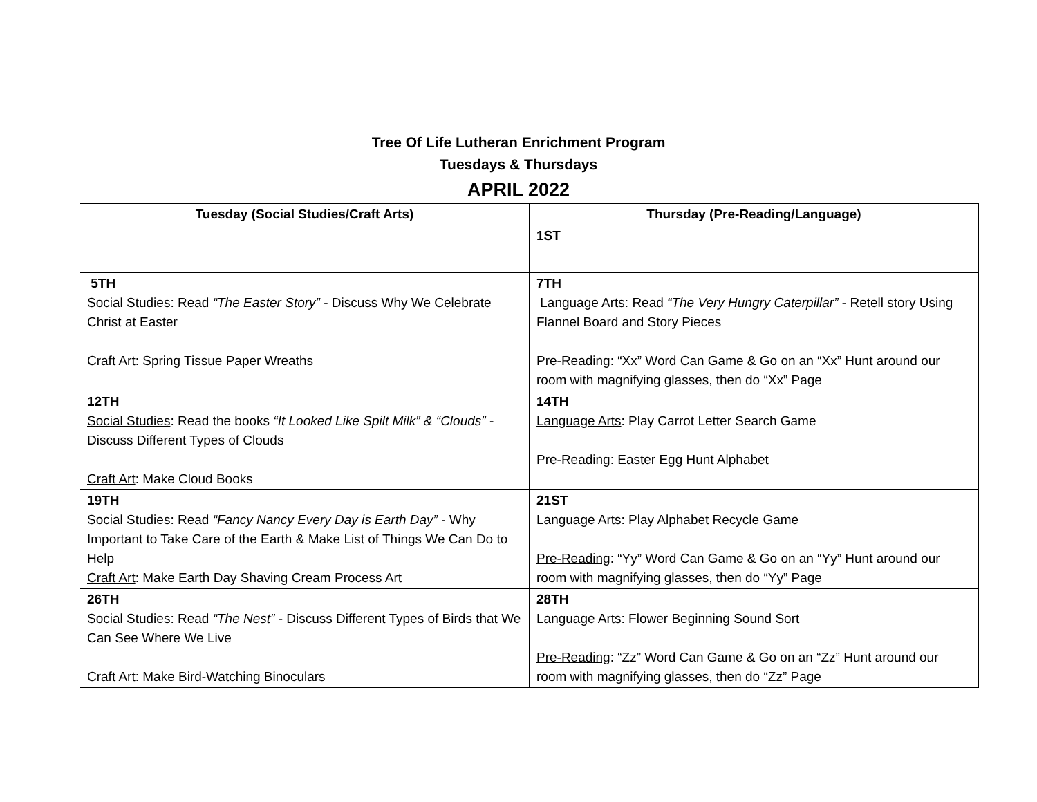Tree Of Life Lutheran Enrichment Program
Tuesdays & Thursdays
APRIL 2022
| Tuesday (Social Studies/Craft Arts) | Thursday (Pre-Reading/Language) |
| --- | --- |
| | 1ST |
| 5TH Social Studies : Read “The Easter Story” - Discuss Why We Celebrate Christ at Easter Craft Art : Spring Tissue Paper Wreaths | 7TH Language Arts : Read “The Very Hungry Caterpillar” - Retell story Using Flannel Board and Story Pieces Pre-Reading : “Xx” Word Can Game & Go on an “Xx” Hunt around our room with magnifying glasses, then do “Xx” Page |
| 12TH Social Studies : Read the books “It Looked Like Spilt Milk” & “Clouds” - Discuss Different Types of Clouds Craft Art : Make Cloud Books | 14TH Language Arts : Play Carrot Letter Search Game Pre-Reading : Easter Egg Hunt Alphabet |
| 19TH Social Studies : Read “Fancy Nancy Every Day is Earth Day” - Why Important to Take Care of the Earth & Make List of Things We Can Do to Help Craft Art : Make Earth Day Shaving Cream Process Art | 21ST Language Arts : Play Alphabet Recycle Game Pre-Reading : “Yy” Word Can Game & Go on an “Yy” Hunt around our room with magnifying glasses, then do “Yy” Page |
| 26TH Social Studies : Read “The Nest” - Discuss Different Types of Birds that We Can See Where We Live Craft Art : Make Bird-Watching Binoculars | 28TH Language Arts : Flower Beginning Sound Sort Pre-Reading : “Zz” Word Can Game & Go on an “Zz” Hunt around our room with magnifying glasses, then do “Zz” Page |